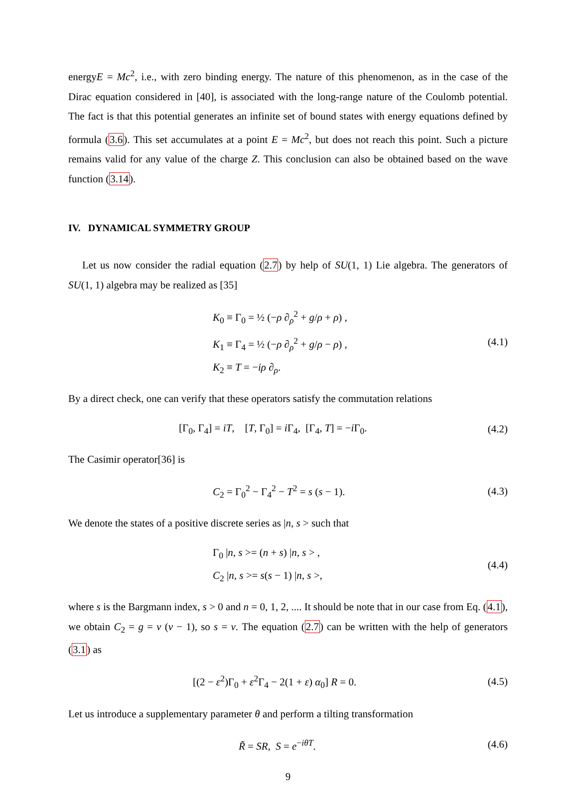energyE = Mc<sup>2</sup>, i.e., with zero binding energy. The nature of this phenomenon, as in the case of the Dirac equation considered in [40], is associated with the long-range nature of the Coulomb potential. The fact is that this potential generates an infinite set of bound states with energy equations defined by formula (3.6). This set accumulates at a point E = Mc<sup>2</sup>, but does not reach this point. Such a picture remains valid for any value of the charge Z. This conclusion can also be obtained based on the wave function (3.14).
IV. DYNAMICAL SYMMETRY GROUP
Let us now consider the radial equation (2.7) by help of SU(1, 1) Lie algebra. The generators of SU(1, 1) algebra may be realized as [35]
K<sub>0</sub> ≡ Γ<sub>0</sub> = ½ (−ρ ∂<sub>ρ</sub><sup>2</sup> + g/ρ + ρ) ,
K<sub>1</sub> ≡ Γ<sub>4</sub> = ½ (−ρ ∂<sub>ρ</sub><sup>2</sup> + g/ρ − ρ) ,
K<sub>2</sub> ≡ T = −iρ ∂<sub>ρ</sub>.
(4.1)
By a direct check, one can verify that these operators satisfy the commutation relations
[Γ<sub>0</sub>, Γ<sub>4</sub>] = iT, [T, Γ<sub>0</sub>] = i Γ<sub>4</sub>, [Γ<sub>4</sub>, T] = −i Γ<sub>0</sub>.
(4.2)
The Casimir operator[36] is
C<sub>2</sub> = Γ<sub>0</sub><sup>2</sup> − Γ<sub>4</sub><sup>2</sup> − T<sup>2</sup> = s (s − 1).
(4.3)
We denote the states of a positive discrete series as |n, s > such that
Γ<sub>0</sub> |n, s >= (n + s) |n, s > ,
C<sub>2</sub> |n, s >= s(s − 1) |n, s >,
(4.4)
where s is the Bargmann index, s > 0 and n = 0, 1, 2, .... It should be note that in our case from Eq. (4.1), we obtain C<sub>2</sub> = g = ν (ν − 1), so s = ν. The equation (2.7) can be written with the help of generators (3.1) as
[(2 − ε<sup>2</sup>)Γ<sub>0</sub> + ε<sup>2</sup>Γ<sub>4</sub> − 2(1 + ε) α<sub>0</sub>] R = 0.
(4.5)
Let us introduce a supplementary parameter θ and perform a tilting transformation
R̃ = SR, S = e<sup>−iθT</sup>.
(4.6)
9